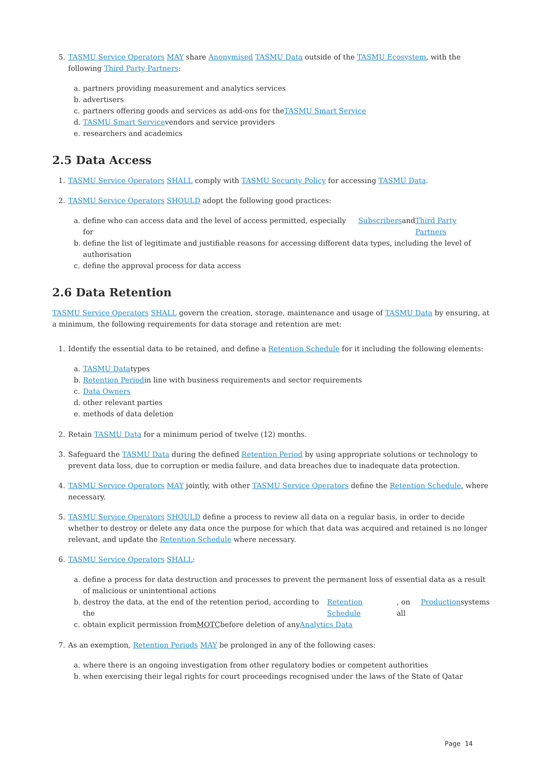5. TASMU Service Operators MAY share Anonymised TASMU Data outside of the TASMU Ecosystem, with the following Third Party Partners:
a. partners providing measurement and analytics services
b. advertisers
c. partners offering goods and services as add-ons for the TASMU Smart Service
d. TASMU Smart Service vendors and service providers
e. researchers and academics
2.5 Data Access
1. TASMU Service Operators SHALL comply with TASMU Security Policy for accessing TASMU Data.
2. TASMU Service Operators SHOULD adopt the following good practices:
a. define who can access data and the level of access permitted, especially for Subscribers and Third Party Partners
b. define the list of legitimate and justifiable reasons for accessing different data types, including the level of authorisation
c. define the approval process for data access
2.6 Data Retention
TASMU Service Operators SHALL govern the creation, storage, maintenance and usage of TASMU Data by ensuring, at a minimum, the following requirements for data storage and retention are met:
1. Identify the essential data to be retained, and define a Retention Schedule for it including the following elements:
a. TASMU Data types
b. Retention Period in line with business requirements and sector requirements
c. Data Owners
d. other relevant parties
e. methods of data deletion
2. Retain TASMU Data for a minimum period of twelve (12) months.
3. Safeguard the TASMU Data during the defined Retention Period by using appropriate solutions or technology to prevent data loss, due to corruption or media failure, and data breaches due to inadequate data protection.
4. TASMU Service Operators MAY jointly, with other TASMU Service Operators define the Retention Schedule, where necessary.
5. TASMU Service Operators SHOULD define a process to review all data on a regular basis, in order to decide whether to destroy or delete any data once the purpose for which that data was acquired and retained is no longer relevant, and update the Retention Schedule where necessary.
6. TASMU Service Operators SHALL:
a. define a process for data destruction and processes to prevent the permanent loss of essential data as a result of malicious or unintentional actions
b. destroy the data, at the end of the retention period, according to the Retention Schedule, on all Production systems
c. obtain explicit permission from MOTC before deletion of any Analytics Data
7. As an exemption, Retention Periods MAY be prolonged in any of the following cases:
a. where there is an ongoing investigation from other regulatory bodies or competent authorities
b. when exercising their legal rights for court proceedings recognised under the laws of the State of Qatar
Page 14